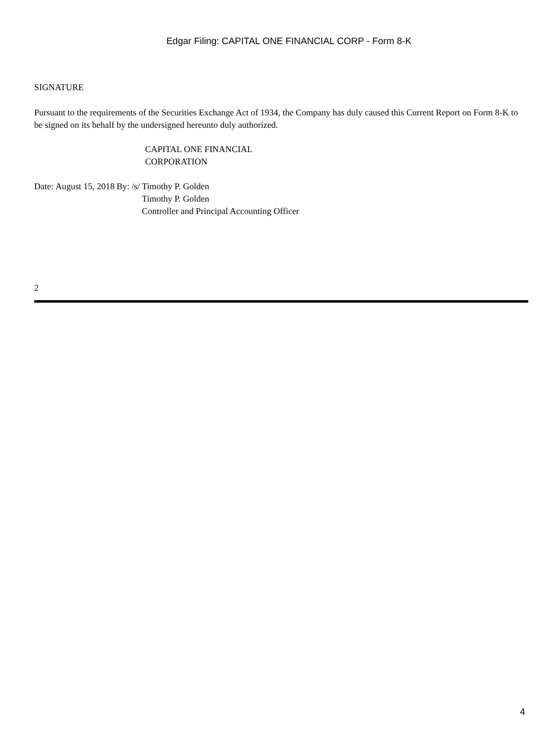Edgar Filing: CAPITAL ONE FINANCIAL CORP - Form 8-K
SIGNATURE
Pursuant to the requirements of the Securities Exchange Act of 1934, the Company has duly caused this Current Report on Form 8-K to be signed on its behalf by the undersigned hereunto duly authorized.
CAPITAL ONE FINANCIAL
CORPORATION
| Date: | August 15, 2018 | By: | /s/ | Timothy P. Golden |
| | | | | Timothy P. Golden |
| | | | | Controller and Principal Accounting Officer |
2
4